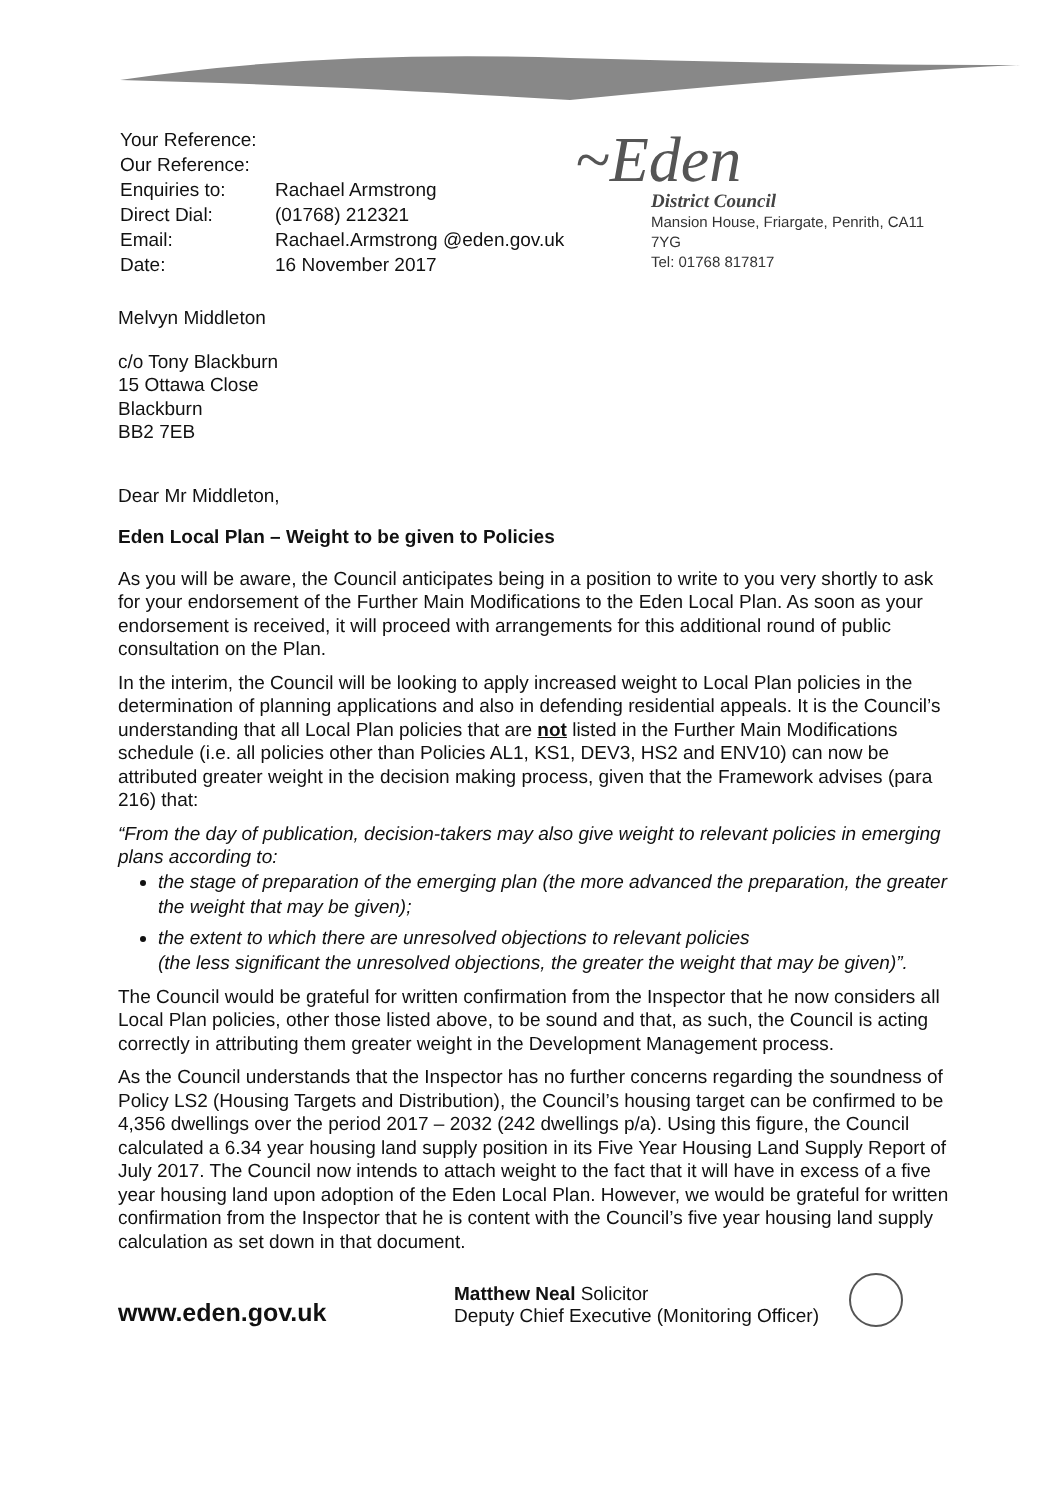| Your Reference: | |
| Our Reference: | |
| Enquiries to: | Rachael Armstrong |
| Direct Dial: | (01768) 212321 |
| Email: | Rachael.Armstrong @eden.gov.uk |
| Date: | 16 November 2017 |
~Eden
District Council
Mansion House, Friargate, Penrith, CA11 7YG
Tel: 01768 817817
Melvyn Middleton
c/o Tony Blackburn
15 Ottawa Close
Blackburn
BB2 7EB
Dear Mr Middleton,
Eden Local Plan – Weight to be given to Policies
As you will be aware, the Council anticipates being in a position to write to you very shortly to ask for your endorsement of the Further Main Modifications to the Eden Local Plan. As soon as your endorsement is received, it will proceed with arrangements for this additional round of public consultation on the Plan.
In the interim, the Council will be looking to apply increased weight to Local Plan policies in the determination of planning applications and also in defending residential appeals. It is the Council’s understanding that all Local Plan policies that are not listed in the Further Main Modifications schedule (i.e. all policies other than Policies AL1, KS1, DEV3, HS2 and ENV10) can now be attributed greater weight in the decision making process, given that the Framework advises (para 216) that:
“From the day of publication, decision-takers may also give weight to relevant policies in emerging plans according to:
the stage of preparation of the emerging plan (the more advanced the preparation, the greater the weight that may be given);
the extent to which there are unresolved objections to relevant policies
(the less significant the unresolved objections, the greater the weight that may be given)”.
The Council would be grateful for written confirmation from the Inspector that he now considers all Local Plan policies, other those listed above, to be sound and that, as such, the Council is acting correctly in attributing them greater weight in the Development Management process.
As the Council understands that the Inspector has no further concerns regarding the soundness of Policy LS2 (Housing Targets and Distribution), the Council’s housing target can be confirmed to be 4,356 dwellings over the period 2017 – 2032 (242 dwellings p/a). Using this figure, the Council calculated a 6.34 year housing land supply position in its Five Year Housing Land Supply Report of July 2017. The Council now intends to attach weight to the fact that it will have in excess of a five year housing land upon adoption of the Eden Local Plan. However, we would be grateful for written confirmation from the Inspector that he is content with the Council’s five year housing land supply calculation as set down in that document.
www.eden.gov.uk
Matthew Neal Solicitor
Deputy Chief Executive (Monitoring Officer)